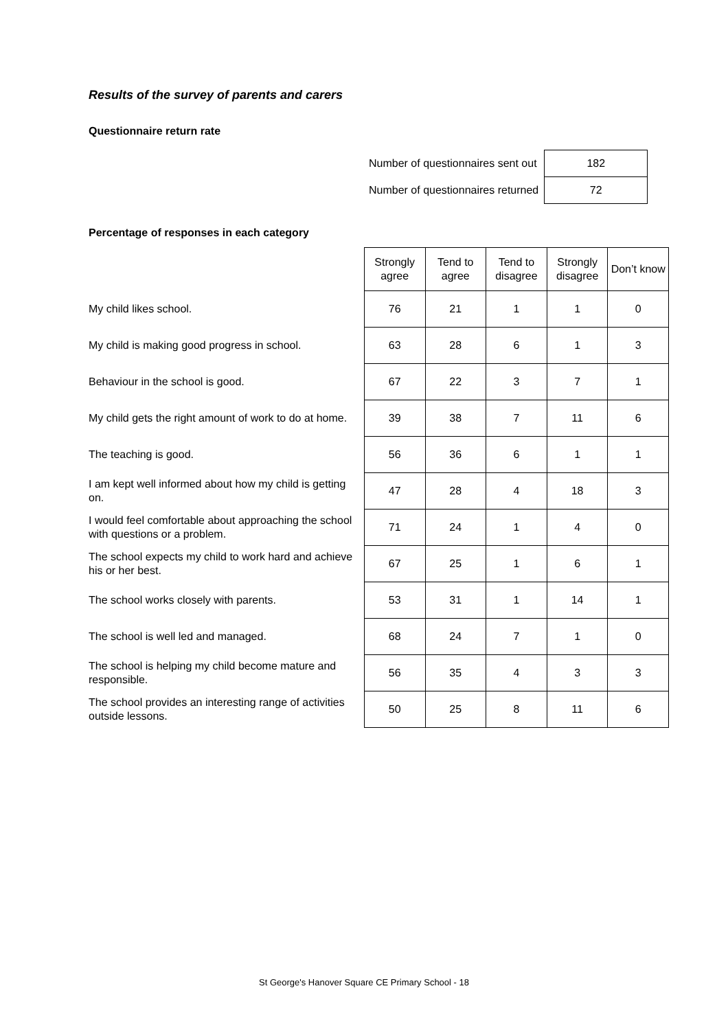Results of the survey of parents and carers
Questionnaire return rate
| Number of questionnaires sent out | 182 |
| Number of questionnaires returned | 72 |
Percentage of responses in each category
| | Strongly agree | Tend to agree | Tend to disagree | Strongly disagree | Don’t know |
| My child likes school. | 76 | 21 | 1 | 1 | 0 |
| My child is making good progress in school. | 63 | 28 | 6 | 1 | 3 |
| Behaviour in the school is good. | 67 | 22 | 3 | 7 | 1 |
| My child gets the right amount of work to do at home. | 39 | 38 | 7 | 11 | 6 |
| The teaching is good. | 56 | 36 | 6 | 1 | 1 |
| I am kept well informed about how my child is getting on. | 47 | 28 | 4 | 18 | 3 |
| I would feel comfortable about approaching the school with questions or a problem. | 71 | 24 | 1 | 4 | 0 |
| The school expects my child to work hard and achieve his or her best. | 67 | 25 | 1 | 6 | 1 |
| The school works closely with parents. | 53 | 31 | 1 | 14 | 1 |
| The school is well led and managed. | 68 | 24 | 7 | 1 | 0 |
| The school is helping my child become mature and responsible. | 56 | 35 | 4 | 3 | 3 |
| The school provides an interesting range of activities outside lessons. | 50 | 25 | 8 | 11 | 6 |
St George's Hanover Square CE Primary School - 18